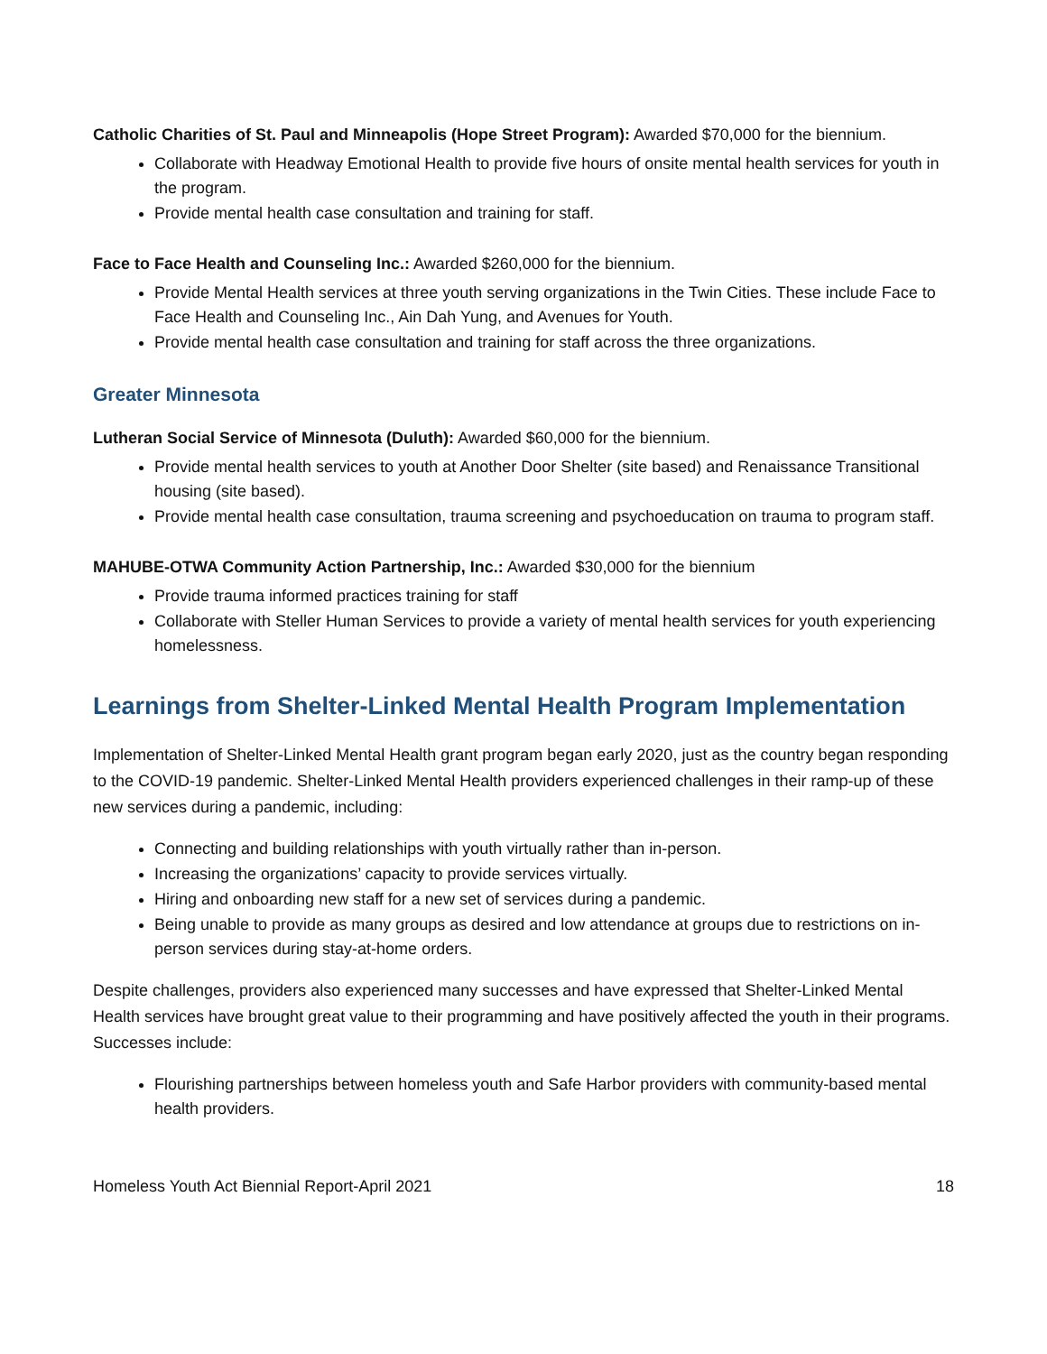Catholic Charities of St. Paul and Minneapolis (Hope Street Program): Awarded $70,000 for the biennium.
Collaborate with Headway Emotional Health to provide five hours of onsite mental health services for youth in the program.
Provide mental health case consultation and training for staff.
Face to Face Health and Counseling Inc.: Awarded $260,000 for the biennium.
Provide Mental Health services at three youth serving organizations in the Twin Cities. These include Face to Face Health and Counseling Inc., Ain Dah Yung, and Avenues for Youth.
Provide mental health case consultation and training for staff across the three organizations.
Greater Minnesota
Lutheran Social Service of Minnesota (Duluth): Awarded $60,000 for the biennium.
Provide mental health services to youth at Another Door Shelter (site based) and Renaissance Transitional housing (site based).
Provide mental health case consultation, trauma screening and psychoeducation on trauma to program staff.
MAHUBE-OTWA Community Action Partnership, Inc.: Awarded $30,000 for the biennium
Provide trauma informed practices training for staff
Collaborate with Steller Human Services to provide a variety of mental health services for youth experiencing homelessness.
Learnings from Shelter-Linked Mental Health Program Implementation
Implementation of Shelter-Linked Mental Health grant program began early 2020, just as the country began responding to the COVID-19 pandemic. Shelter-Linked Mental Health providers experienced challenges in their ramp-up of these new services during a pandemic, including:
Connecting and building relationships with youth virtually rather than in-person.
Increasing the organizations’ capacity to provide services virtually.
Hiring and onboarding new staff for a new set of services during a pandemic.
Being unable to provide as many groups as desired and low attendance at groups due to restrictions on in-person services during stay-at-home orders.
Despite challenges, providers also experienced many successes and have expressed that Shelter-Linked Mental Health services have brought great value to their programming and have positively affected the youth in their programs. Successes include:
Flourishing partnerships between homeless youth and Safe Harbor providers with community-based mental health providers.
Homeless Youth Act Biennial Report-April 2021 18